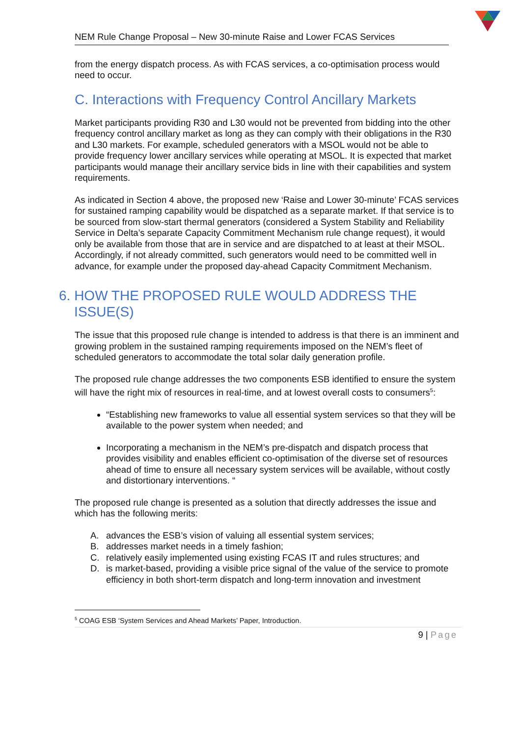NEM Rule Change Proposal – New 30-minute Raise and Lower FCAS Services
from the energy dispatch process. As with FCAS services, a co-optimisation process would need to occur.
C. Interactions with Frequency Control Ancillary Markets
Market participants providing R30 and L30 would not be prevented from bidding into the other frequency control ancillary market as long as they can comply with their obligations in the R30 and L30 markets. For example, scheduled generators with a MSOL would not be able to provide frequency lower ancillary services while operating at MSOL. It is expected that market participants would manage their ancillary service bids in line with their capabilities and system requirements.
As indicated in Section 4 above, the proposed new ‘Raise and Lower 30-minute’ FCAS services for sustained ramping capability would be dispatched as a separate market. If that service is to be sourced from slow-start thermal generators (considered a System Stability and Reliability Service in Delta’s separate Capacity Commitment Mechanism rule change request), it would only be available from those that are in service and are dispatched to at least at their MSOL. Accordingly, if not already committed, such generators would need to be committed well in advance, for example under the proposed day-ahead Capacity Commitment Mechanism.
6. HOW THE PROPOSED RULE WOULD ADDRESS THE
ISSUE(S)
The issue that this proposed rule change is intended to address is that there is an imminent and growing problem in the sustained ramping requirements imposed on the NEM’s fleet of scheduled generators to accommodate the total solar daily generation profile.
The proposed rule change addresses the two components ESB identified to ensure the system will have the right mix of resources in real-time, and at lowest overall costs to consumers<sup>5</sup>:
“Establishing new frameworks to value all essential system services so that they will be available to the power system when needed; and
Incorporating a mechanism in the NEM’s pre-dispatch and dispatch process that provides visibility and enables efficient co-optimisation of the diverse set of resources ahead of time to ensure all necessary system services will be available, without costly and distortionary interventions. “
The proposed rule change is presented as a solution that directly addresses the issue and which has the following merits:
A. advances the ESB’s vision of valuing all essential system services;
B. addresses market needs in a timely fashion;
C. relatively easily implemented using existing FCAS IT and rules structures; and
D. is market-based, providing a visible price signal of the value of the service to promote efficiency in both short-term dispatch and long-term innovation and investment
<sup>5</sup> COAG ESB ‘System Services and Ahead Markets’ Paper, Introduction.
9 | Page